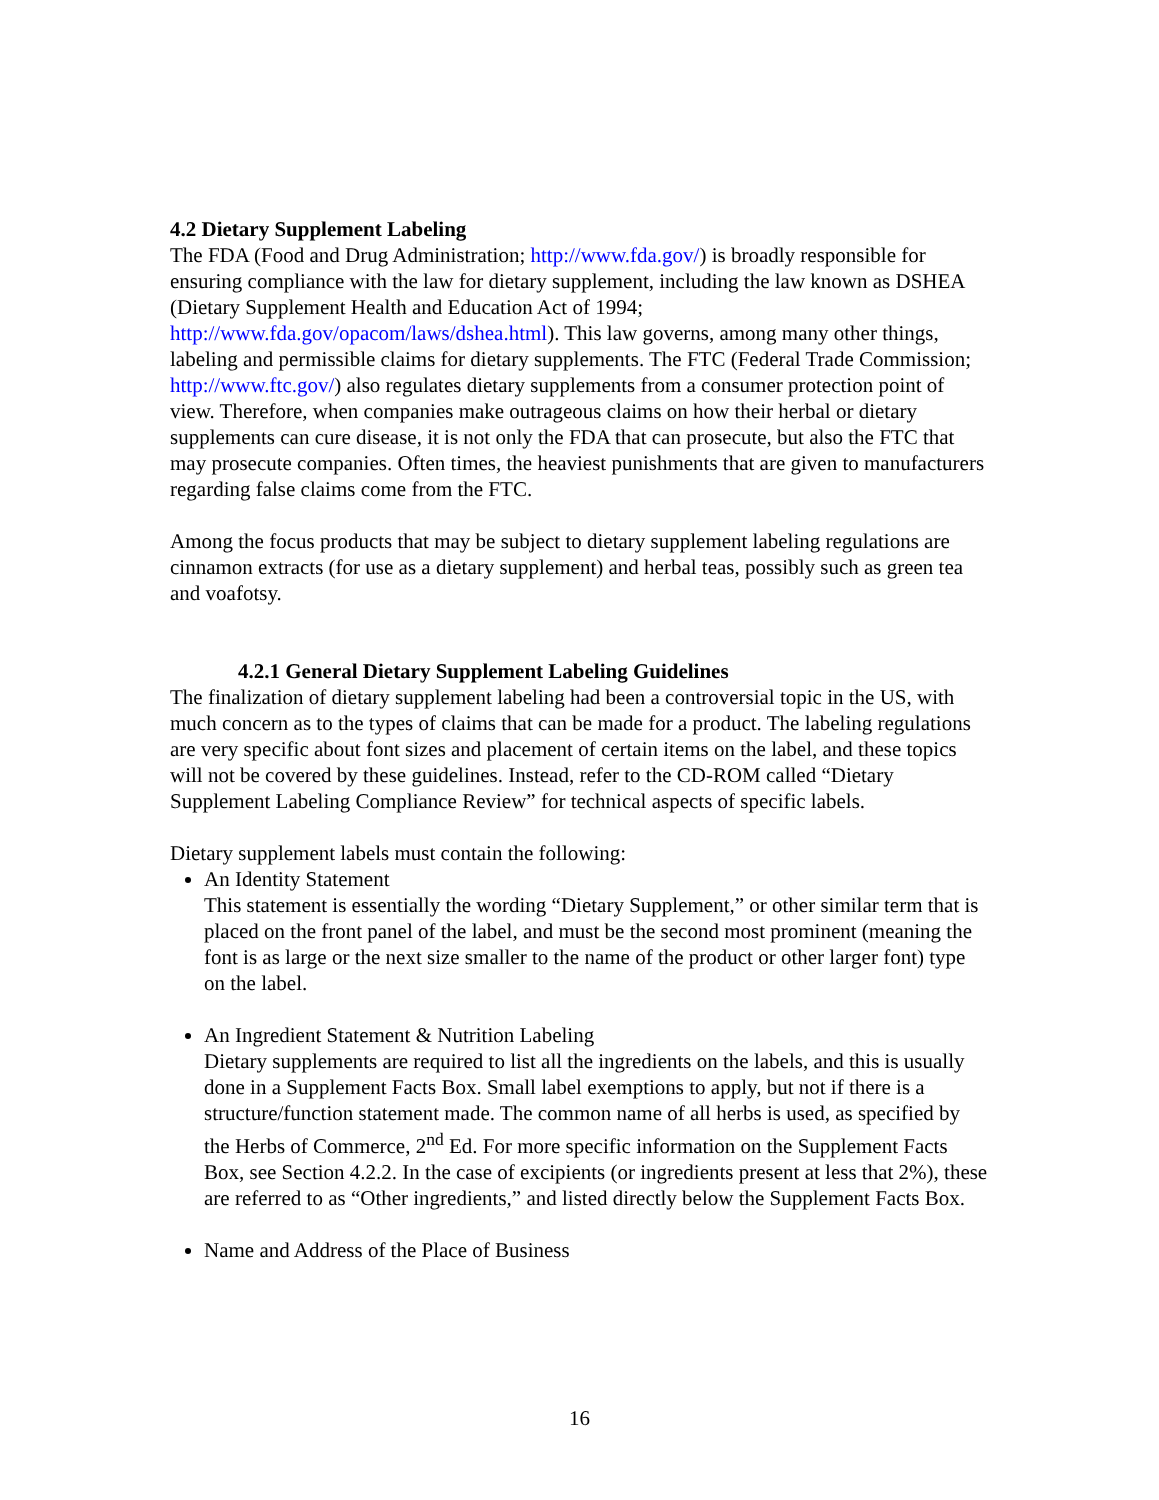4.2 Dietary Supplement Labeling
The FDA (Food and Drug Administration; http://www.fda.gov/) is broadly responsible for ensuring compliance with the law for dietary supplement, including the law known as DSHEA (Dietary Supplement Health and Education Act of 1994; http://www.fda.gov/opacom/laws/dshea.html). This law governs, among many other things, labeling and permissible claims for dietary supplements. The FTC (Federal Trade Commission; http://www.ftc.gov/) also regulates dietary supplements from a consumer protection point of view. Therefore, when companies make outrageous claims on how their herbal or dietary supplements can cure disease, it is not only the FDA that can prosecute, but also the FTC that may prosecute companies. Often times, the heaviest punishments that are given to manufacturers regarding false claims come from the FTC.
Among the focus products that may be subject to dietary supplement labeling regulations are cinnamon extracts (for use as a dietary supplement) and herbal teas, possibly such as green tea and voafotsy.
4.2.1 General Dietary Supplement Labeling Guidelines
The finalization of dietary supplement labeling had been a controversial topic in the US, with much concern as to the types of claims that can be made for a product. The labeling regulations are very specific about font sizes and placement of certain items on the label, and these topics will not be covered by these guidelines. Instead, refer to the CD-ROM called “Dietary Supplement Labeling Compliance Review” for technical aspects of specific labels.
Dietary supplement labels must contain the following:
An Identity Statement
This statement is essentially the wording “Dietary Supplement,” or other similar term that is placed on the front panel of the label, and must be the second most prominent (meaning the font is as large or the next size smaller to the name of the product or other larger font) type on the label.
An Ingredient Statement & Nutrition Labeling
Dietary supplements are required to list all the ingredients on the labels, and this is usually done in a Supplement Facts Box. Small label exemptions to apply, but not if there is a structure/function statement made. The common name of all herbs is used, as specified by the Herbs of Commerce, 2<sup>nd</sup> Ed. For more specific information on the Supplement Facts Box, see Section 4.2.2. In the case of excipients (or ingredients present at less that 2%), these are referred to as “Other ingredients,” and listed directly below the Supplement Facts Box.
Name and Address of the Place of Business
16